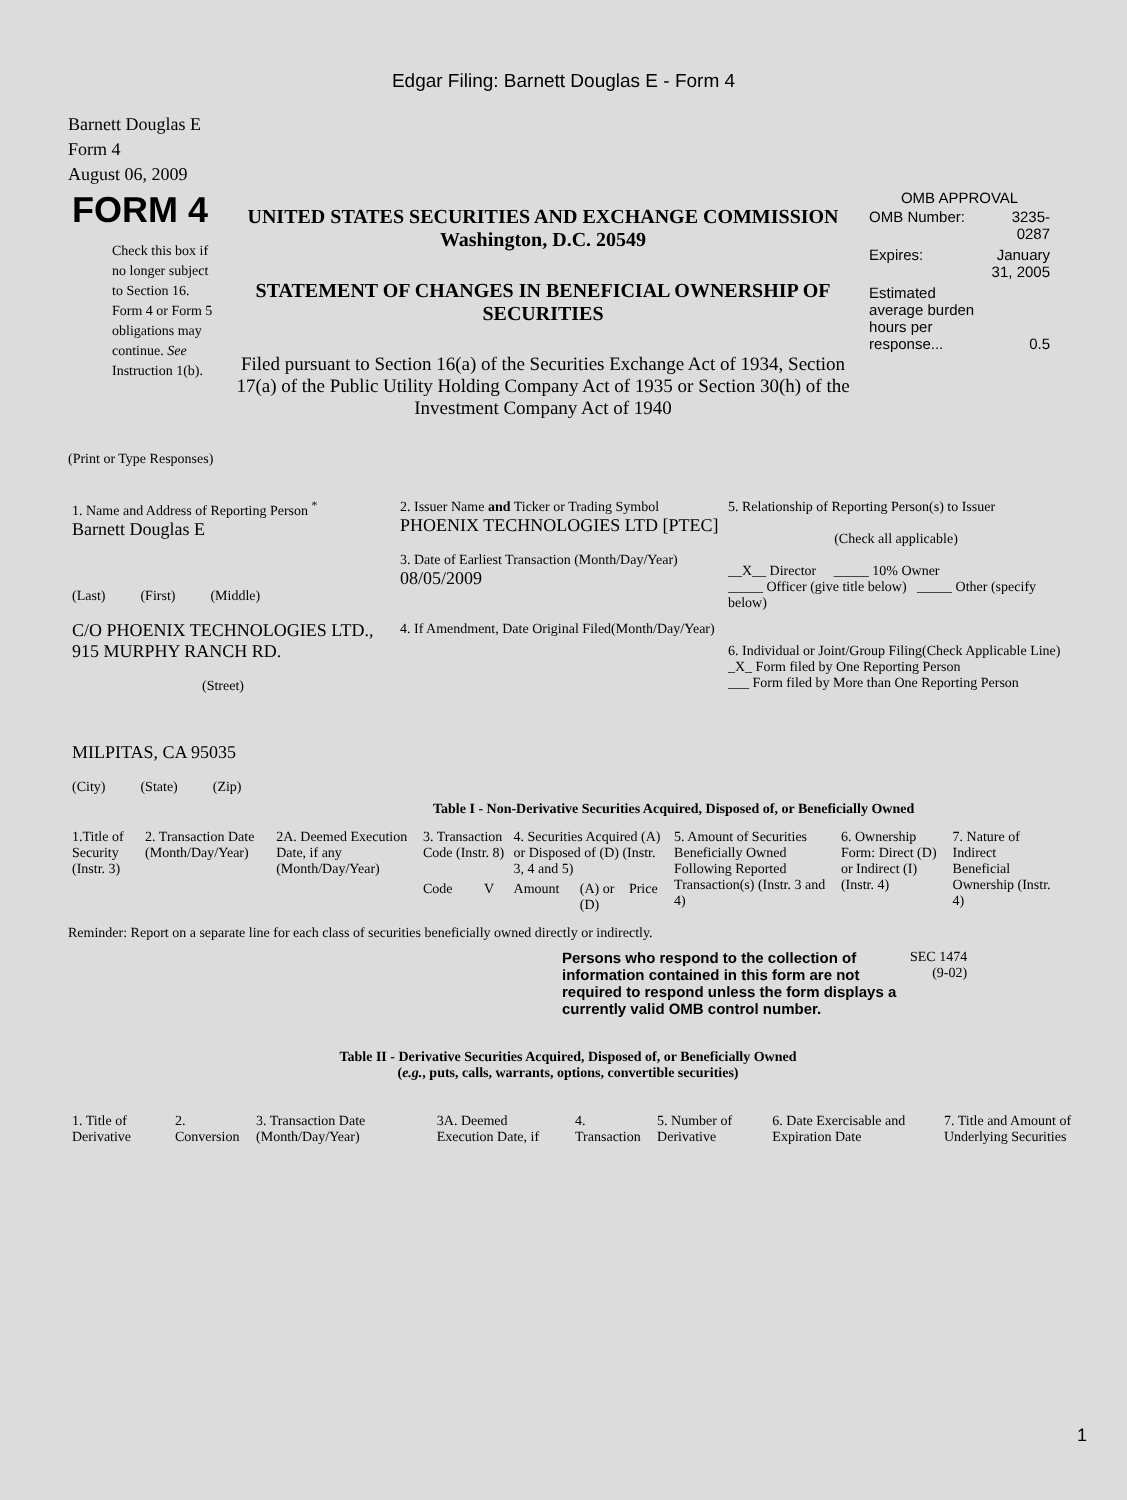Edgar Filing: Barnett Douglas E - Form 4
Barnett Douglas E
Form 4
August 06, 2009
| FORM 4 Check this box if no longer subject to Section 16. Form 4 or Form 5 obligations may continue. See Instruction 1(b). | UNITED STATES SECURITIES AND EXCHANGE COMMISSION Washington, D.C. 20549 STATEMENT OF CHANGES IN BENEFICIAL OWNERSHIP OF SECURITIES Filed pursuant to Section 16(a) of the Securities Exchange Act of 1934, Section 17(a) of the Public Utility Holding Company Act of 1935 or Section 30(h) of the Investment Company Act of 1940 | OMB APPROVAL / OMB Number: / 3235-0287 / / Expires: / January 31, 2005 / / Estimated average burden hours per response... / 0.5 / |
(Print or Type Responses)
| 1. Name and Address of Reporting Person <sup>*</sup> Barnett Douglas E (Last) (First) (Middle) C/O PHOENIX TECHNOLOGIES LTD., 915 MURPHY RANCH RD. (Street) MILPITAS, CA 95035 (City) (State) (Zip) | 2. Issuer Name and Ticker or Trading Symbol PHOENIX TECHNOLOGIES LTD [PTEC] 3. Date of Earliest Transaction (Month/Day/Year) 08/05/2009 4. If Amendment, Date Original Filed(Month/Day/Year) | 5. Relationship of Reporting Person(s) to Issuer (Check all applicable) __X__ Director _____ 10% Owner _____ Officer (give title below) _____ Other (specify below) 6. Individual or Joint/Group Filing(Check Applicable Line) _X_ Form filed by One Reporting Person ___ Form filed by More than One Reporting Person |
Table I - Non-Derivative Securities Acquired, Disposed of, or Beneficially Owned
| 1.Title of Security (Instr. 3) | 2. Transaction Date (Month/Day/Year) | 2A. Deemed Execution Date, if any (Month/Day/Year) | 3. Transaction Code (Instr. 8) | | 4. Securities Acquired (A) or Disposed of (D) (Instr. 3, 4 and 5) | | | 5. Amount of Securities Beneficially Owned Following Reported Transaction(s) (Instr. 3 and 4) | 6. Ownership Form: Direct (D) or Indirect (I) (Instr. 4) | 7. Nature of Indirect Beneficial Ownership (Instr. 4) |
| --- | --- | --- | --- | --- | --- | --- | --- | --- | --- | --- |
| | | | Code | V | Amount | (A) or (D) | Price | | | |
Reminder: Report on a separate line for each class of securities beneficially owned directly or indirectly.
| Persons who respond to the collection of information contained in this form are not required to respond unless the form displays a currently valid OMB control number. | SEC 1474 (9-02) |
Table II - Derivative Securities Acquired, Disposed of, or Beneficially Owned
(e.g., puts, calls, warrants, options, convertible securities)
| 1. Title of Derivative | 2. Conversion | 3. Transaction Date (Month/Day/Year) | 3A. Deemed Execution Date, if | 4. Transaction | 5. Number of Derivative | 6. Date Exercisable and Expiration Date | 7. Title and Amount of Underlying Securities |
| --- | --- | --- | --- | --- | --- | --- | --- |
1